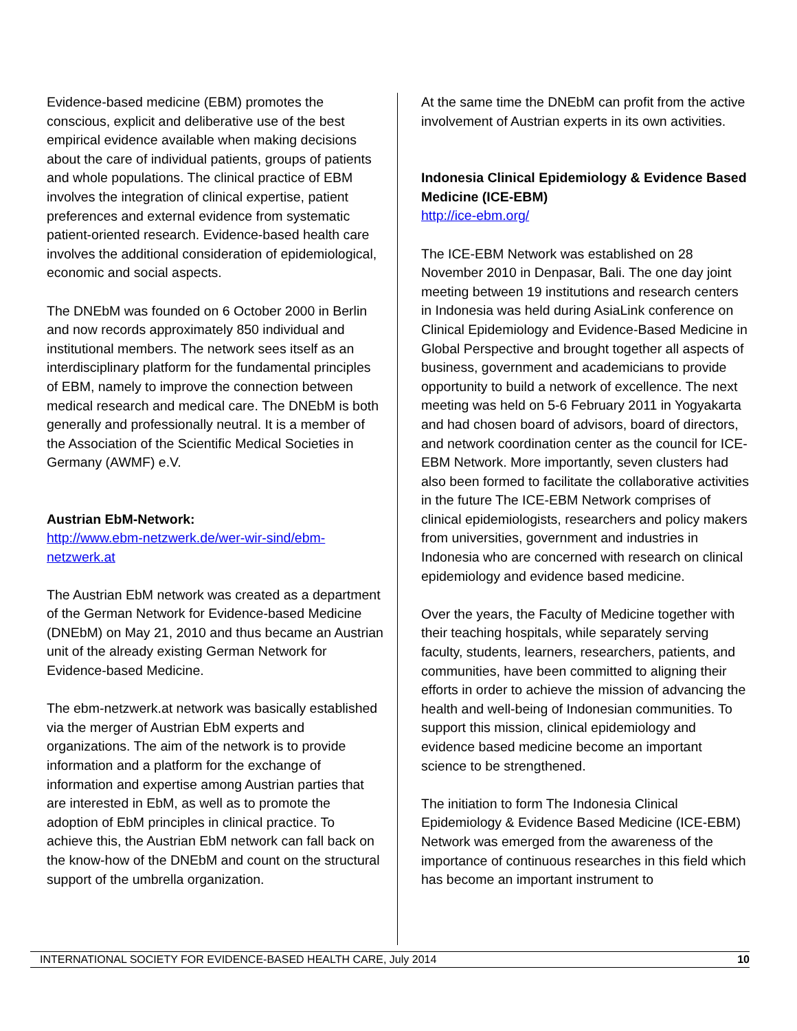Evidence-based medicine (EBM) promotes the conscious, explicit and deliberative use of the best empirical evidence available when making decisions about the care of individual patients, groups of patients and whole populations. The clinical practice of EBM involves the integration of clinical expertise, patient preferences and external evidence from systematic patient-oriented research. Evidence-based health care involves the additional consideration of epidemiological, economic and social aspects.
The DNEbM was founded on 6 October 2000 in Berlin and now records approximately 850 individual and institutional members. The network sees itself as an interdisciplinary platform for the fundamental principles of EBM, namely to improve the connection between medical research and medical care. The DNEbM is both generally and professionally neutral. It is a member of the Association of the Scientific Medical Societies in Germany (AWMF) e.V.
Austrian EbM-Network:
http://www.ebm-netzwerk.de/wer-wir-sind/ebm-netzwerk.at
The Austrian EbM network was created as a department of the German Network for Evidence-based Medicine (DNEbM) on May 21, 2010 and thus became an Austrian unit of the already existing German Network for Evidence-based Medicine.
The ebm-netzwerk.at network was basically established via the merger of Austrian EbM experts and organizations. The aim of the network is to provide information and a platform for the exchange of information and expertise among Austrian parties that are interested in EbM, as well as to promote the adoption of EbM principles in clinical practice. To achieve this, the Austrian EbM network can fall back on the know-how of the DNEbM and count on the structural support of the umbrella organization.
At the same time the DNEbM can profit from the active involvement of Austrian experts in its own activities.
Indonesia Clinical Epidemiology & Evidence Based Medicine (ICE-EBM)
http://ice-ebm.org/
The ICE-EBM Network was established on 28 November 2010 in Denpasar, Bali. The one day joint meeting between 19 institutions and research centers in Indonesia was held during AsiaLink conference on Clinical Epidemiology and Evidence-Based Medicine in Global Perspective and brought together all aspects of business, government and academicians to provide opportunity to build a network of excellence. The next meeting was held on 5-6 February 2011 in Yogyakarta and had chosen board of advisors, board of directors, and network coordination center as the council for ICE-EBM Network. More importantly, seven clusters had also been formed to facilitate the collaborative activities in the future The ICE-EBM Network comprises of clinical epidemiologists, researchers and policy makers from universities, government and industries in Indonesia who are concerned with research on clinical epidemiology and evidence based medicine.
Over the years, the Faculty of Medicine together with their teaching hospitals, while separately serving faculty, students, learners, researchers, patients, and communities, have been committed to aligning their efforts in order to achieve the mission of advancing the health and well-being of Indonesian communities. To support this mission, clinical epidemiology and evidence based medicine become an important science to be strengthened.
The initiation to form The Indonesia Clinical Epidemiology & Evidence Based Medicine (ICE-EBM) Network was emerged from the awareness of the importance of continuous researches in this field which has become an important instrument to
INTERNATIONAL SOCIETY FOR EVIDENCE-BASED HEALTH CARE, July 2014 10